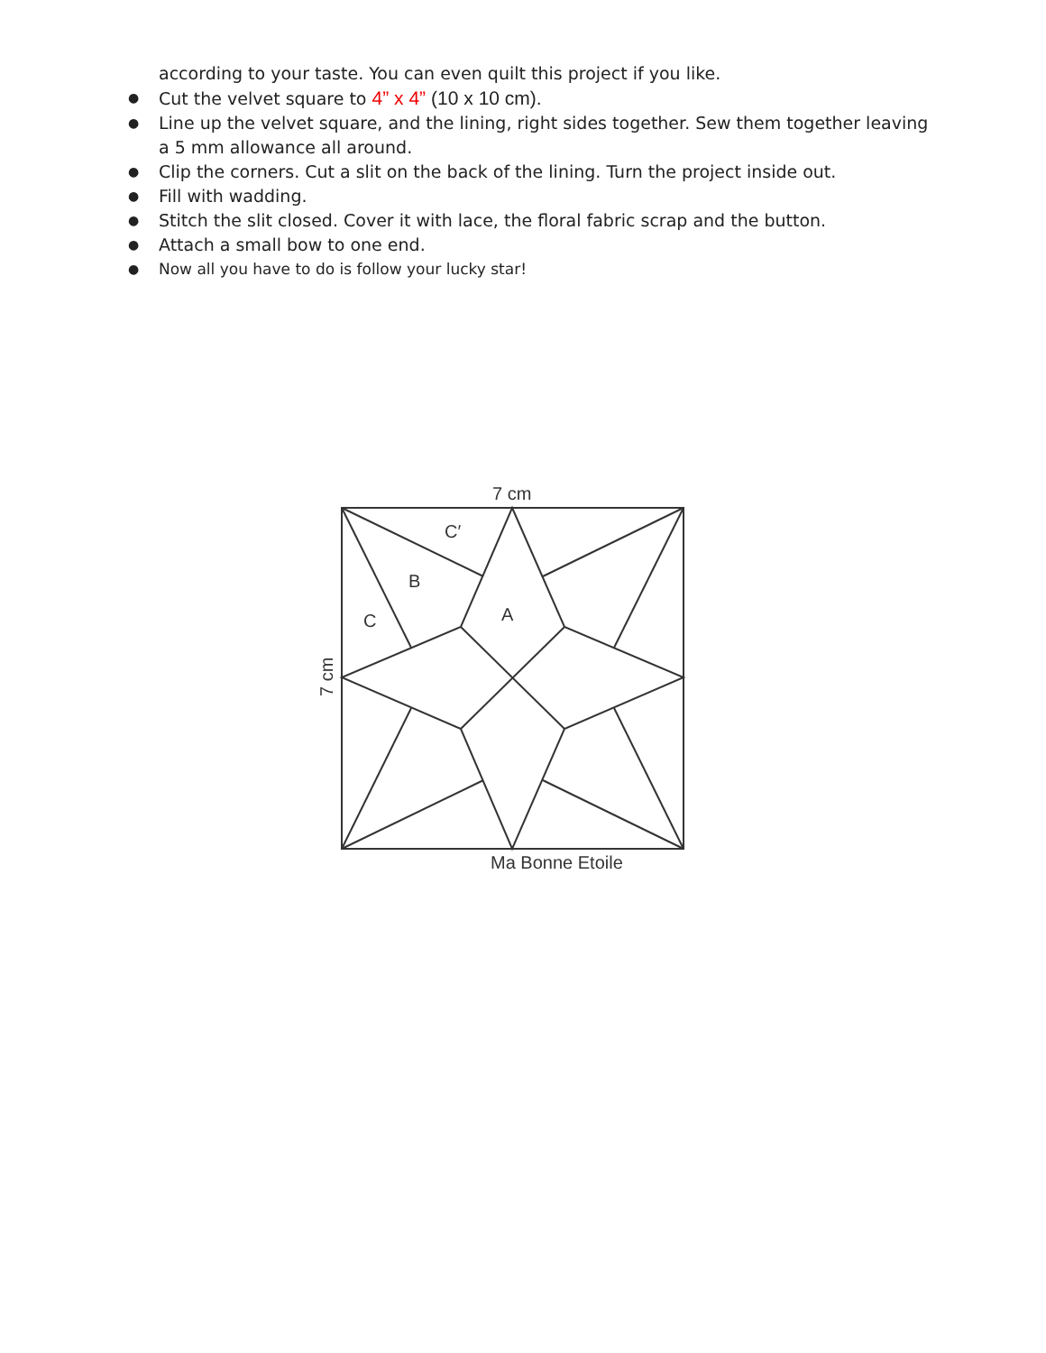according to your taste. You can even quilt this project if you like.
● Cut the velvet square to 4” x 4” (10 x 10 cm).
● Line up the velvet square, and the lining, right sides together. Sew them together leaving a 5 mm allowance all around.
● Clip the corners. Cut a slit on the back of the lining. Turn the project inside out.
● Fill with wadding.
● Stitch the slit closed. Cover it with lace, the floral fabric scrap and the button.
● Attach a small bow to one end.
● Now all you have to do is follow your lucky star!
7 cm
C′
B
C
A
Ma Bonne Etoile
7 cm